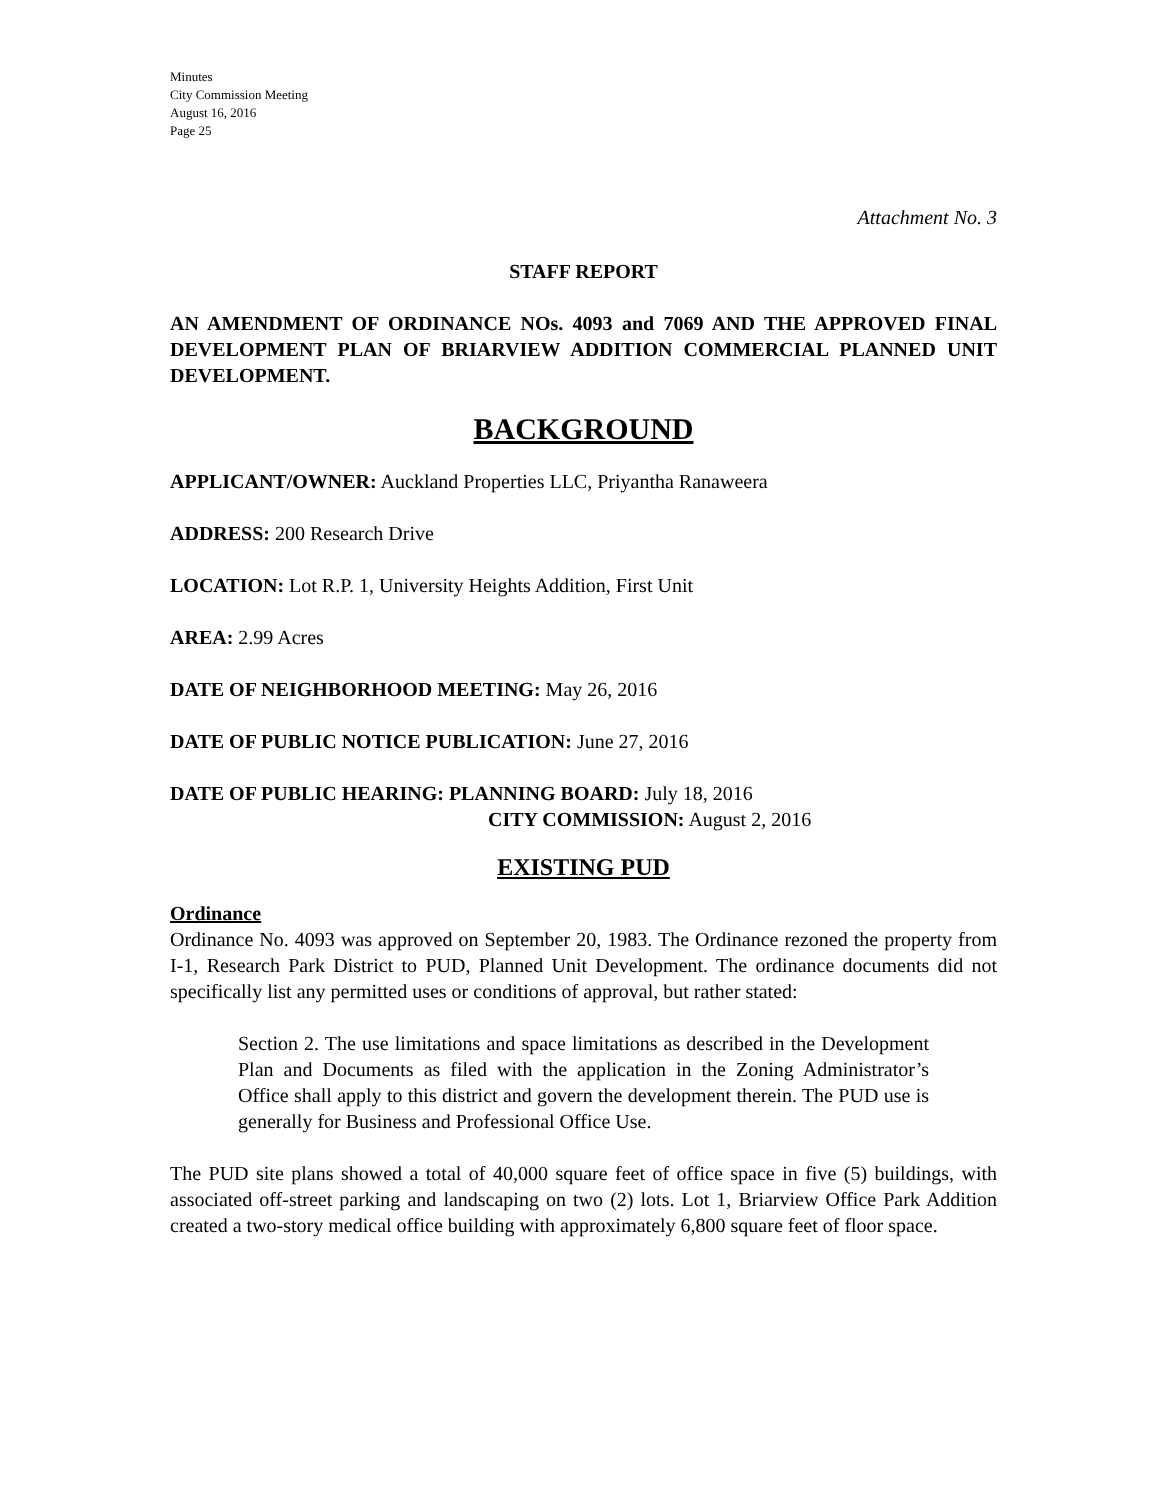Minutes
City Commission Meeting
August 16, 2016
Page 25
Attachment No. 3
STAFF REPORT
AN AMENDMENT OF ORDINANCE NOs. 4093 and 7069 AND THE APPROVED FINAL DEVELOPMENT PLAN OF BRIARVIEW ADDITION COMMERCIAL PLANNED UNIT DEVELOPMENT.
BACKGROUND
APPLICANT/OWNER: Auckland Properties LLC, Priyantha Ranaweera
ADDRESS: 200 Research Drive
LOCATION: Lot R.P. 1, University Heights Addition, First Unit
AREA: 2.99 Acres
DATE OF NEIGHBORHOOD MEETING: May 26, 2016
DATE OF PUBLIC NOTICE PUBLICATION: June 27, 2016
DATE OF PUBLIC HEARING: PLANNING BOARD: July 18, 2016
CITY COMMISSION: August 2, 2016
EXISTING PUD
Ordinance
Ordinance No. 4093 was approved on September 20, 1983. The Ordinance rezoned the property from I-1, Research Park District to PUD, Planned Unit Development. The ordinance documents did not specifically list any permitted uses or conditions of approval, but rather stated:
Section 2. The use limitations and space limitations as described in the Development Plan and Documents as filed with the application in the Zoning Administrator’s Office shall apply to this district and govern the development therein. The PUD use is generally for Business and Professional Office Use.
The PUD site plans showed a total of 40,000 square feet of office space in five (5) buildings, with associated off-street parking and landscaping on two (2) lots. Lot 1, Briarview Office Park Addition created a two-story medical office building with approximately 6,800 square feet of floor space.